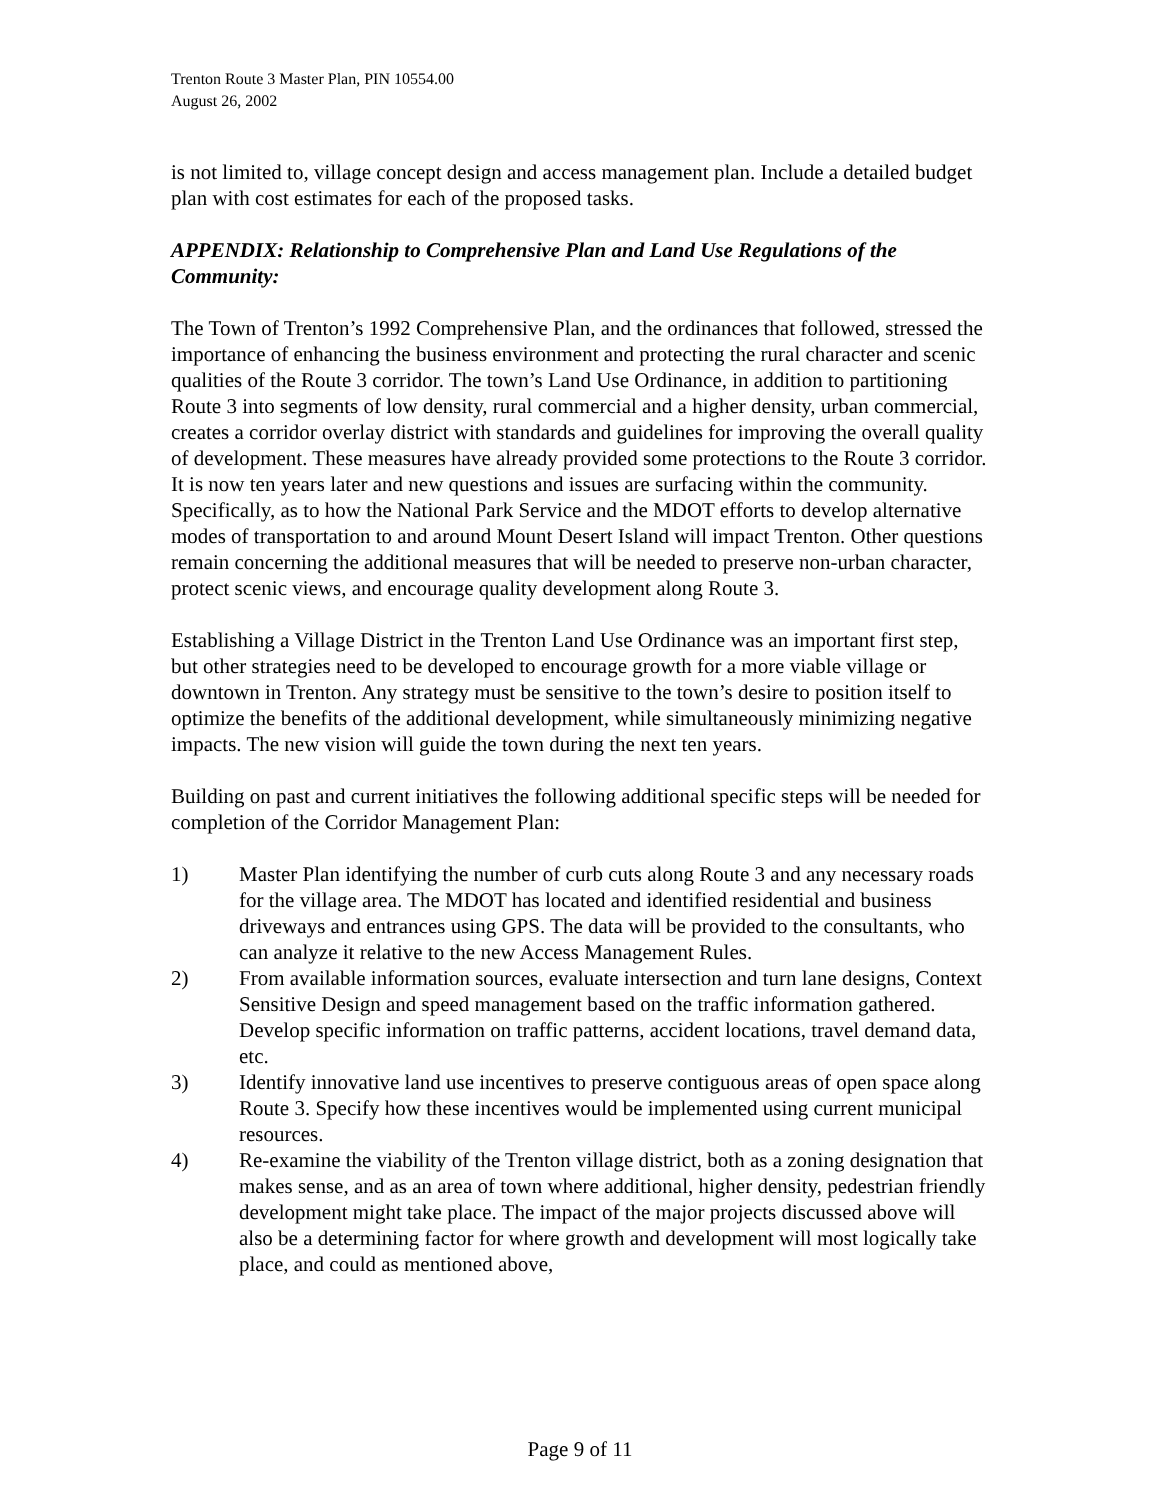Trenton Route 3 Master Plan, PIN 10554.00
August 26, 2002
is not limited to, village concept design and access management plan. Include a detailed budget plan with cost estimates for each of the proposed tasks.
APPENDIX: Relationship to Comprehensive Plan and Land Use Regulations of the Community:
The Town of Trenton’s 1992 Comprehensive Plan, and the ordinances that followed, stressed the importance of enhancing the business environment and protecting the rural character and scenic qualities of the Route 3 corridor. The town’s Land Use Ordinance, in addition to partitioning Route 3 into segments of low density, rural commercial and a higher density, urban commercial, creates a corridor overlay district with standards and guidelines for improving the overall quality of development. These measures have already provided some protections to the Route 3 corridor. It is now ten years later and new questions and issues are surfacing within the community. Specifically, as to how the National Park Service and the MDOT efforts to develop alternative modes of transportation to and around Mount Desert Island will impact Trenton. Other questions remain concerning the additional measures that will be needed to preserve non-urban character, protect scenic views, and encourage quality development along Route 3.
Establishing a Village District in the Trenton Land Use Ordinance was an important first step, but other strategies need to be developed to encourage growth for a more viable village or downtown in Trenton. Any strategy must be sensitive to the town’s desire to position itself to optimize the benefits of the additional development, while simultaneously minimizing negative impacts. The new vision will guide the town during the next ten years.
Building on past and current initiatives the following additional specific steps will be needed for completion of the Corridor Management Plan:
1) Master Plan identifying the number of curb cuts along Route 3 and any necessary roads for the village area. The MDOT has located and identified residential and business driveways and entrances using GPS. The data will be provided to the consultants, who can analyze it relative to the new Access Management Rules.
2) From available information sources, evaluate intersection and turn lane designs, Context Sensitive Design and speed management based on the traffic information gathered. Develop specific information on traffic patterns, accident locations, travel demand data, etc.
3) Identify innovative land use incentives to preserve contiguous areas of open space along Route 3. Specify how these incentives would be implemented using current municipal resources.
4) Re-examine the viability of the Trenton village district, both as a zoning designation that makes sense, and as an area of town where additional, higher density, pedestrian friendly development might take place. The impact of the major projects discussed above will also be a determining factor for where growth and development will most logically take place, and could as mentioned above,
Page 9 of 11